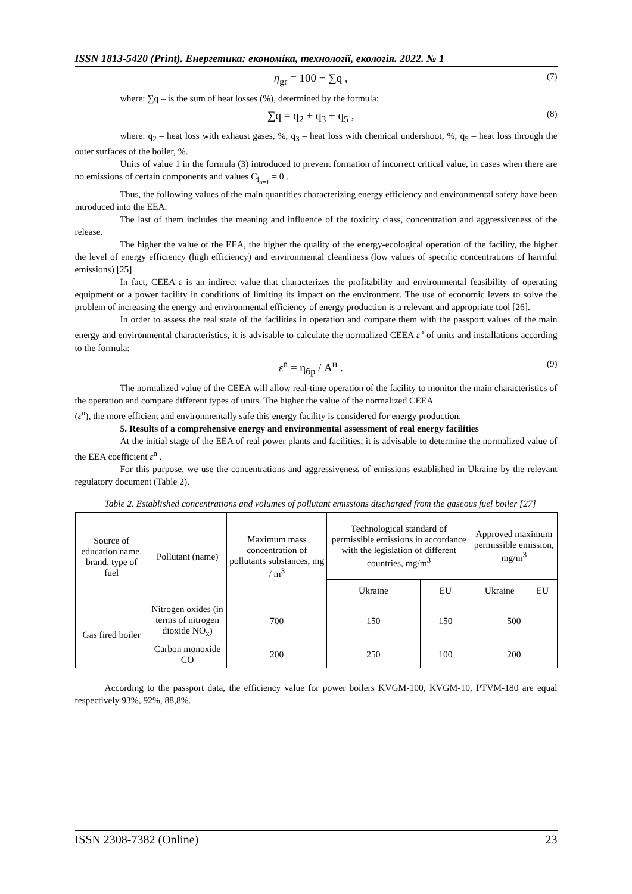ISSN 1813-5420 (Print). Енергетика: економіка, технології, екологія. 2022. № 1
η<sub>gr</sub> = 100 − ∑q , (7)
where: ∑q – is the sum of heat losses (%), determined by the formula:
∑q = q<sub>2</sub> + q<sub>3</sub> + q<sub>5</sub> , (8)
where: q<sub>2</sub> – heat loss with exhaust gases, %; q<sub>3</sub> – heat loss with chemical undershoot, %; q<sub>5</sub> – heat loss through the outer surfaces of the boiler, %.
Units of value 1 in the formula (3) introduced to prevent formation of incorrect critical value, in cases when there are no emissions of certain components and values C<sub>i<sub>α=1</sub></sub> = 0 .
Thus, the following values of the main quantities characterizing energy efficiency and environmental safety have been introduced into the EEA.
The last of them includes the meaning and influence of the toxicity class, concentration and aggressiveness of the release.
The higher the value of the EEA, the higher the quality of the energy-ecological operation of the facility, the higher the level of energy efficiency (high efficiency) and environmental cleanliness (low values of specific concentrations of harmful emissions) [25].
In fact, CEEA ε is an indirect value that characterizes the profitability and environmental feasibility of operating equipment or a power facility in conditions of limiting its impact on the environment. The use of economic levers to solve the problem of increasing the energy and environmental efficiency of energy production is a relevant and appropriate tool [26].
In order to assess the real state of the facilities in operation and compare them with the passport values of the main energy and environmental characteristics, it is advisable to calculate the normalized CEEA ε<sup>n</sup> of units and installations according to the formula:
ε<sup>n</sup> = η<sub>бр</sub> / A<sup>н</sup> . (9)
The normalized value of the CEEA will allow real-time operation of the facility to monitor the main characteristics of the operation and compare different types of units. The higher the value of the normalized CEEA
(ε<sup>n</sup>), the more efficient and environmentally safe this energy facility is considered for energy production.
5. Results of a comprehensive energy and environmental assessment of real energy facilities
At the initial stage of the EEA of real power plants and facilities, it is advisable to determine the normalized value of the EEA coefficient ε<sup>n</sup> .
For this purpose, we use the concentrations and aggressiveness of emissions established in Ukraine by the relevant regulatory document (Table 2).
Table 2. Established concentrations and volumes of pollutant emissions discharged from the gaseous fuel boiler [27]
| Source of education name, brand, type of fuel | Pollutant (name) | Maximum mass concentration of pollutants substances, mg / m<sup>3</sup> | Technological standard of permissible emissions in accordance with the legislation of different countries, mg/m<sup>3</sup> | | Approved maximum permissible emission, mg/m<sup>3</sup> | |
| | | | Ukraine | EU | Ukraine | EU |
| Gas fired boiler | Nitrogen oxides (in terms of nitrogen dioxide NO<sub>x</sub>) | 700 | 150 | 150 | 500 | |
| | Carbon monoxide CO | 200 | 250 | 100 | 200 | |
According to the passport data, the efficiency value for power boilers KVGM-100, KVGM-10, PTVM-180 are equal respectively 93%, 92%, 88,8%.
ISSN 2308-7382 (Online) 23